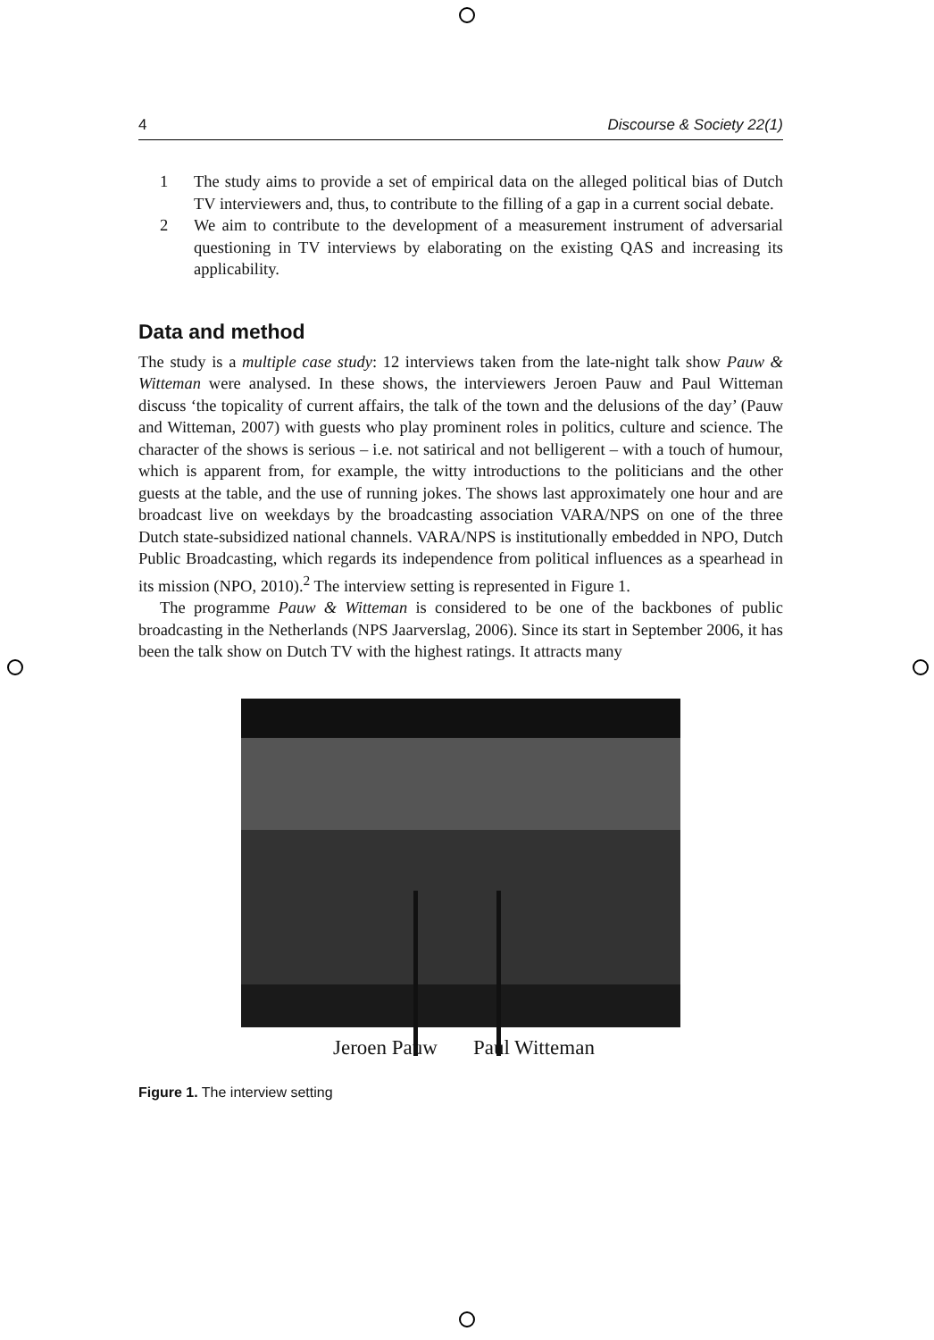4 Discourse & Society 22(1)
1 The study aims to provide a set of empirical data on the alleged political bias of Dutch TV interviewers and, thus, to contribute to the filling of a gap in a current social debate.
2 We aim to contribute to the development of a measurement instrument of adversarial questioning in TV interviews by elaborating on the existing QAS and increasing its applicability.
Data and method
The study is a multiple case study: 12 interviews taken from the late-night talk show Pauw & Witteman were analysed. In these shows, the interviewers Jeroen Pauw and Paul Witteman discuss ‘the topicality of current affairs, the talk of the town and the delusions of the day’ (Pauw and Witteman, 2007) with guests who play prominent roles in politics, culture and science. The character of the shows is serious – i.e. not satirical and not belligerent – with a touch of humour, which is apparent from, for example, the witty introductions to the politicians and the other guests at the table, and the use of running jokes. The shows last approximately one hour and are broadcast live on weekdays by the broadcasting association VARA/NPS on one of the three Dutch state-subsidized national channels. VARA/NPS is institutionally embedded in NPO, Dutch Public Broadcasting, which regards its independence from political influences as a spearhead in its mission (NPO, 2010).<sup>2</sup> The interview setting is represented in Figure 1.
The programme Pauw & Witteman is considered to be one of the backbones of public broadcasting in the Netherlands (NPS Jaarverslag, 2006). Since its start in September 2006, it has been the talk show on Dutch TV with the highest ratings. It attracts many
Jeroen Pauw Paul Witteman
Figure 1. The interview setting